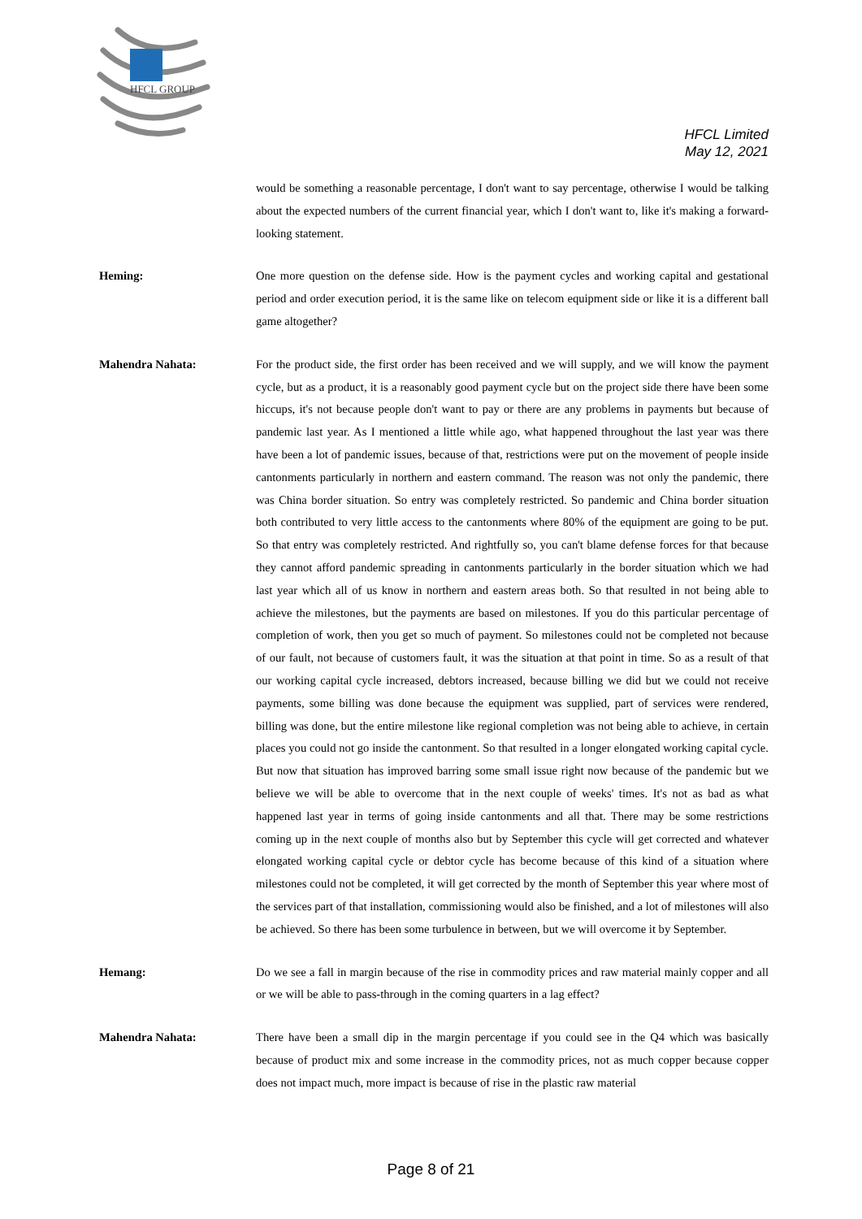HFCL GROUP
HFCL Limited
May 12, 2021
would be something a reasonable percentage, I don't want to say percentage, otherwise I would be talking about the expected numbers of the current financial year, which I don't want to, like it's making a forward-looking statement.
Heming: One more question on the defense side. How is the payment cycles and working capital and gestational period and order execution period, it is the same like on telecom equipment side or like it is a different ball game altogether?
Mahendra Nahata: For the product side, the first order has been received and we will supply, and we will know the payment cycle, but as a product, it is a reasonably good payment cycle but on the project side there have been some hiccups, it's not because people don't want to pay or there are any problems in payments but because of pandemic last year. As I mentioned a little while ago, what happened throughout the last year was there have been a lot of pandemic issues, because of that, restrictions were put on the movement of people inside cantonments particularly in northern and eastern command. The reason was not only the pandemic, there was China border situation. So entry was completely restricted. So pandemic and China border situation both contributed to very little access to the cantonments where 80% of the equipment are going to be put. So that entry was completely restricted. And rightfully so, you can't blame defense forces for that because they cannot afford pandemic spreading in cantonments particularly in the border situation which we had last year which all of us know in northern and eastern areas both. So that resulted in not being able to achieve the milestones, but the payments are based on milestones. If you do this particular percentage of completion of work, then you get so much of payment. So milestones could not be completed not because of our fault, not because of customers fault, it was the situation at that point in time. So as a result of that our working capital cycle increased, debtors increased, because billing we did but we could not receive payments, some billing was done because the equipment was supplied, part of services were rendered, billing was done, but the entire milestone like regional completion was not being able to achieve, in certain places you could not go inside the cantonment. So that resulted in a longer elongated working capital cycle. But now that situation has improved barring some small issue right now because of the pandemic but we believe we will be able to overcome that in the next couple of weeks' times. It's not as bad as what happened last year in terms of going inside cantonments and all that. There may be some restrictions coming up in the next couple of months also but by September this cycle will get corrected and whatever elongated working capital cycle or debtor cycle has become because of this kind of a situation where milestones could not be completed, it will get corrected by the month of September this year where most of the services part of that installation, commissioning would also be finished, and a lot of milestones will also be achieved. So there has been some turbulence in between, but we will overcome it by September.
Hemang: Do we see a fall in margin because of the rise in commodity prices and raw material mainly copper and all or we will be able to pass-through in the coming quarters in a lag effect?
Mahendra Nahata: There have been a small dip in the margin percentage if you could see in the Q4 which was basically because of product mix and some increase in the commodity prices, not as much copper because copper does not impact much, more impact is because of rise in the plastic raw material
Page 8 of 21